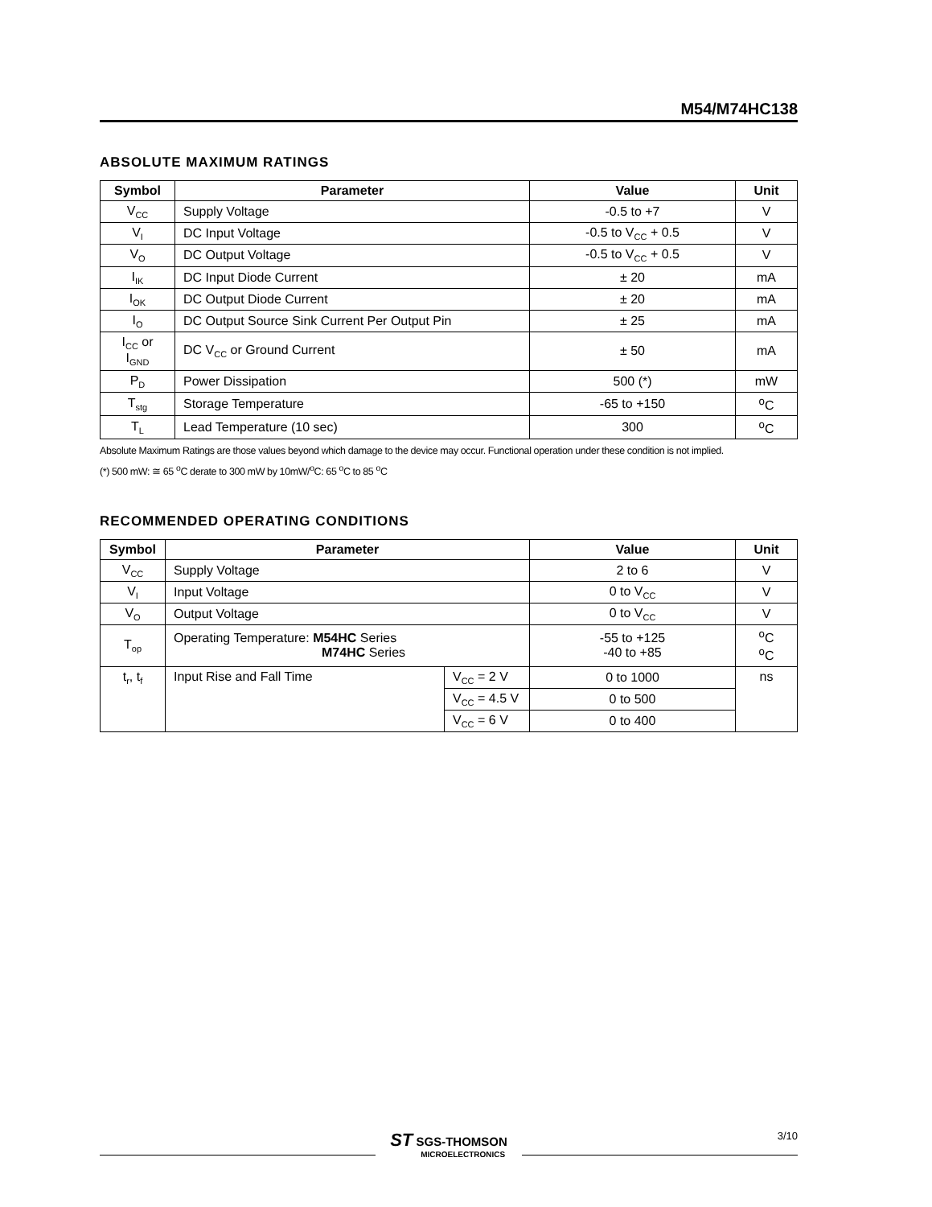M54/M74HC138
ABSOLUTE MAXIMUM RATINGS
| Symbol | Parameter | Value | Unit |
| --- | --- | --- | --- |
| V<sub>CC</sub> | Supply Voltage | -0.5 to +7 | V |
| V<sub>I</sub> | DC Input Voltage | -0.5 to V<sub>CC</sub> + 0.5 | V |
| V<sub>O</sub> | DC Output Voltage | -0.5 to V<sub>CC</sub> + 0.5 | V |
| I<sub>IK</sub> | DC Input Diode Current | ± 20 | mA |
| I<sub>OK</sub> | DC Output Diode Current | ± 20 | mA |
| I<sub>O</sub> | DC Output Source Sink Current Per Output Pin | ± 25 | mA |
| I<sub>CC</sub> or I<sub>GND</sub> | DC V<sub>CC</sub> or Ground Current | ± 50 | mA |
| P<sub>D</sub> | Power Dissipation | 500 (*) | mW |
| T<sub>stg</sub> | Storage Temperature | -65 to +150 | <sup>o</sup> C |
| T<sub>L</sub> | Lead Temperature (10 sec) | 300 | <sup>o</sup> C |
Absolute Maximum Ratings are those values beyond which damage to the device may occur. Functional operation under these condition is not implied.
(*) 500 mW: ≅ 65 <sup>o</sup>C derate to 300 mW by 10mW/<sup>o</sup>C: 65 <sup>o</sup>C to 85 <sup>o</sup>C
RECOMMENDED OPERATING CONDITIONS
| Symbol | Parameter | | Value | Unit |
| --- | --- | --- | --- | --- |
| V<sub>CC</sub> | Supply Voltage | | 2 to 6 | V |
| V<sub>I</sub> | Input Voltage | | 0 to V<sub>CC</sub> | V |
| V<sub>O</sub> | Output Voltage | | 0 to V<sub>CC</sub> | V |
| T<sub>op</sub> | Operating Temperature: M54HC Series M74HC Series | | -55 to +125 -40 to +85 | <sup>o</sup> C <sup>o</sup> C |
| t<sub>r</sub>, t<sub>f</sub> | Input Rise and Fall Time | V<sub>CC</sub> = 2 V | 0 to 1000 | ns |
| | | V<sub>CC</sub> = 4.5 V | 0 to 500 | |
| | | V<sub>CC</sub> = 6 V | 0 to 400 | |
ST SGS-THOMSON
MICROELECTRONICS
3/10